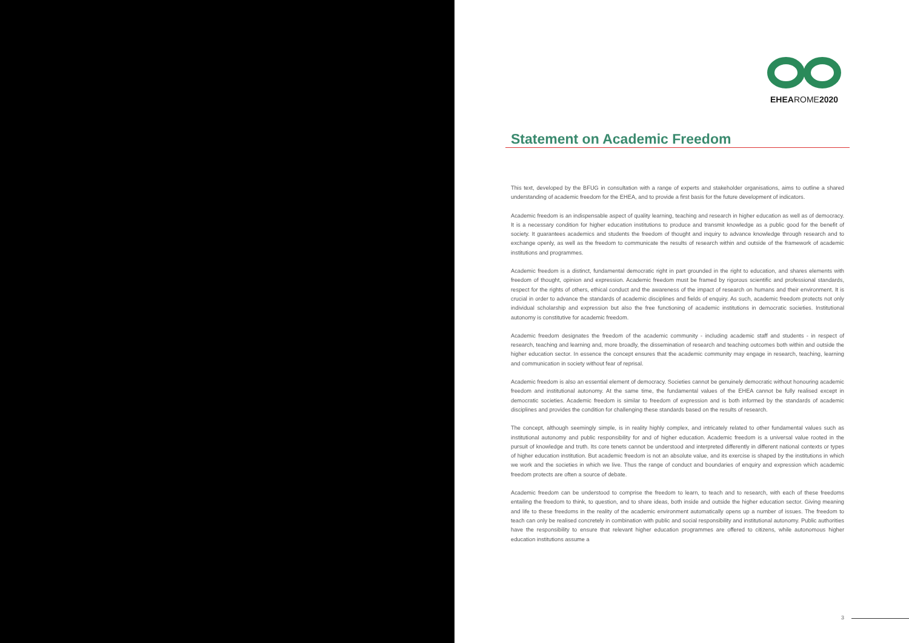EHEAROME2020
Statement on Academic Freedom
This text, developed by the BFUG in consultation with a range of experts and stakeholder organisations, aims to outline a shared understanding of academic freedom for the EHEA, and to provide a first basis for the future development of indicators.
Academic freedom is an indispensable aspect of quality learning, teaching and research in higher education as well as of democracy. It is a necessary condition for higher education institutions to produce and transmit knowledge as a public good for the benefit of society. It guarantees academics and students the freedom of thought and inquiry to advance knowledge through research and to exchange openly, as well as the freedom to communicate the results of research within and outside of the framework of academic institutions and programmes.
Academic freedom is a distinct, fundamental democratic right in part grounded in the right to education, and shares elements with freedom of thought, opinion and expression. Academic freedom must be framed by rigorous scientific and professional standards, respect for the rights of others, ethical conduct and the awareness of the impact of research on humans and their environment. It is crucial in order to advance the standards of academic disciplines and fields of enquiry. As such, academic freedom protects not only individual scholarship and expression but also the free functioning of academic institutions in democratic societies. Institutional autonomy is constitutive for academic freedom.
Academic freedom designates the freedom of the academic community - including academic staff and students - in respect of research, teaching and learning and, more broadly, the dissemination of research and teaching outcomes both within and outside the higher education sector. In essence the concept ensures that the academic community may engage in research, teaching, learning and communication in society without fear of reprisal.
Academic freedom is also an essential element of democracy. Societies cannot be genuinely democratic without honouring academic freedom and institutional autonomy. At the same time, the fundamental values of the EHEA cannot be fully realised except in democratic societies. Academic freedom is similar to freedom of expression and is both informed by the standards of academic disciplines and provides the condition for challenging these standards based on the results of research.
The concept, although seemingly simple, is in reality highly complex, and intricately related to other fundamental values such as institutional autonomy and public responsibility for and of higher education. Academic freedom is a universal value rooted in the pursuit of knowledge and truth. Its core tenets cannot be understood and interpreted differently in different national contexts or types of higher education institution. But academic freedom is not an absolute value, and its exercise is shaped by the institutions in which we work and the societies in which we live. Thus the range of conduct and boundaries of enquiry and expression which academic freedom protects are often a source of debate.
Academic freedom can be understood to comprise the freedom to learn, to teach and to research, with each of these freedoms entailing the freedom to think, to question, and to share ideas, both inside and outside the higher education sector. Giving meaning and life to these freedoms in the reality of the academic environment automatically opens up a number of issues. The freedom to teach can only be realised concretely in combination with public and social responsibility and institutional autonomy. Public authorities have the responsibility to ensure that relevant higher education programmes are offered to citizens, while autonomous higher education institutions assume a
3